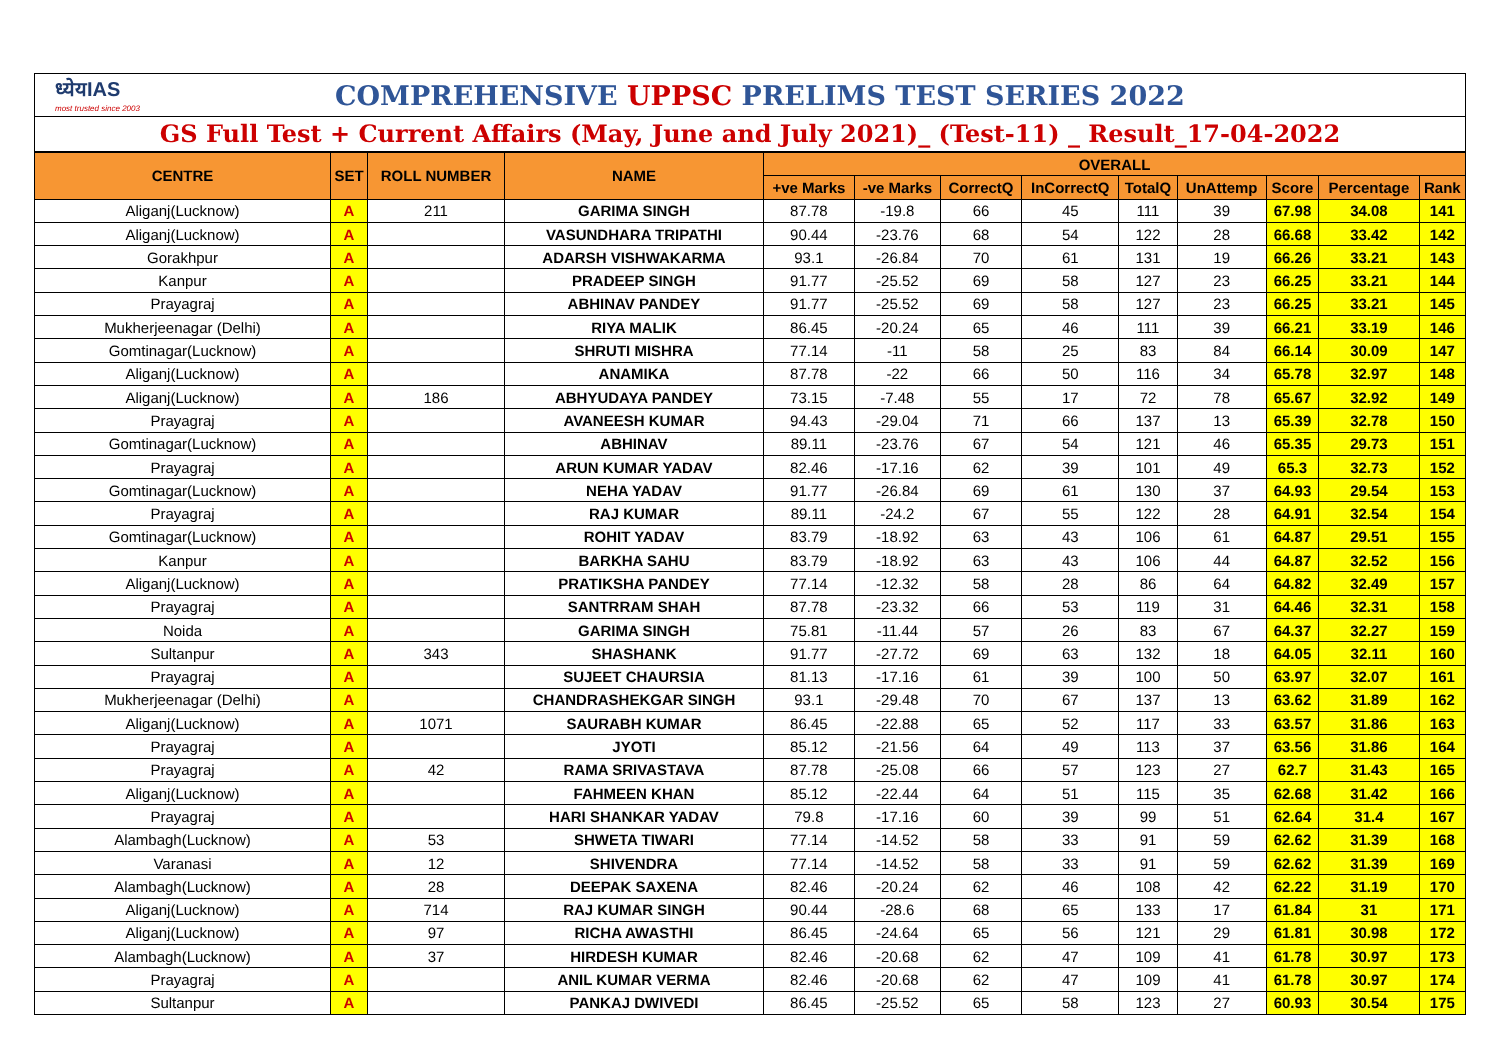ध्येयIAS
most trusted since 2003
COMPREHENSIVE UPPSC PRELIMS TEST SERIES 2022
GS Full Test + Current Affairs (May, June and July 2021)_ (Test-11) _ Result_17-04-2022
| CENTRE | SET | ROLL NUMBER | NAME | OVERALL | | | | | | | | |
| --- | --- | --- | --- | --- | --- | --- | --- | --- | --- | --- | --- | --- |
| | | | | +ve Marks | -ve Marks | CorrectQ | InCorrectQ | TotalQ | UnAttemp | Score | Percentage | Rank |
| Aliganj(Lucknow) | A | 211 | GARIMA SINGH | 87.78 | -19.8 | 66 | 45 | 111 | 39 | 67.98 | 34.08 | 141 |
| Aliganj(Lucknow) | A | | VASUNDHARA TRIPATHI | 90.44 | -23.76 | 68 | 54 | 122 | 28 | 66.68 | 33.42 | 142 |
| Gorakhpur | A | | ADARSH VISHWAKARMA | 93.1 | -26.84 | 70 | 61 | 131 | 19 | 66.26 | 33.21 | 143 |
| Kanpur | A | | PRADEEP SINGH | 91.77 | -25.52 | 69 | 58 | 127 | 23 | 66.25 | 33.21 | 144 |
| Prayagraj | A | | ABHINAV PANDEY | 91.77 | -25.52 | 69 | 58 | 127 | 23 | 66.25 | 33.21 | 145 |
| Mukherjeenagar (Delhi) | A | | RIYA MALIK | 86.45 | -20.24 | 65 | 46 | 111 | 39 | 66.21 | 33.19 | 146 |
| Gomtinagar(Lucknow) | A | | SHRUTI MISHRA | 77.14 | -11 | 58 | 25 | 83 | 84 | 66.14 | 30.09 | 147 |
| Aliganj(Lucknow) | A | | ANAMIKA | 87.78 | -22 | 66 | 50 | 116 | 34 | 65.78 | 32.97 | 148 |
| Aliganj(Lucknow) | A | 186 | ABHYUDAYA PANDEY | 73.15 | -7.48 | 55 | 17 | 72 | 78 | 65.67 | 32.92 | 149 |
| Prayagraj | A | | AVANEESH KUMAR | 94.43 | -29.04 | 71 | 66 | 137 | 13 | 65.39 | 32.78 | 150 |
| Gomtinagar(Lucknow) | A | | ABHINAV | 89.11 | -23.76 | 67 | 54 | 121 | 46 | 65.35 | 29.73 | 151 |
| Prayagraj | A | | ARUN KUMAR YADAV | 82.46 | -17.16 | 62 | 39 | 101 | 49 | 65.3 | 32.73 | 152 |
| Gomtinagar(Lucknow) | A | | NEHA YADAV | 91.77 | -26.84 | 69 | 61 | 130 | 37 | 64.93 | 29.54 | 153 |
| Prayagraj | A | | RAJ KUMAR | 89.11 | -24.2 | 67 | 55 | 122 | 28 | 64.91 | 32.54 | 154 |
| Gomtinagar(Lucknow) | A | | ROHIT YADAV | 83.79 | -18.92 | 63 | 43 | 106 | 61 | 64.87 | 29.51 | 155 |
| Kanpur | A | | BARKHA SAHU | 83.79 | -18.92 | 63 | 43 | 106 | 44 | 64.87 | 32.52 | 156 |
| Aliganj(Lucknow) | A | | PRATIKSHA PANDEY | 77.14 | -12.32 | 58 | 28 | 86 | 64 | 64.82 | 32.49 | 157 |
| Prayagraj | A | | SANTRRAM SHAH | 87.78 | -23.32 | 66 | 53 | 119 | 31 | 64.46 | 32.31 | 158 |
| Noida | A | | GARIMA SINGH | 75.81 | -11.44 | 57 | 26 | 83 | 67 | 64.37 | 32.27 | 159 |
| Sultanpur | A | 343 | SHASHANK | 91.77 | -27.72 | 69 | 63 | 132 | 18 | 64.05 | 32.11 | 160 |
| Prayagraj | A | | SUJEET CHAURSIA | 81.13 | -17.16 | 61 | 39 | 100 | 50 | 63.97 | 32.07 | 161 |
| Mukherjeenagar (Delhi) | A | | CHANDRASHEKGAR SINGH | 93.1 | -29.48 | 70 | 67 | 137 | 13 | 63.62 | 31.89 | 162 |
| Aliganj(Lucknow) | A | 1071 | SAURABH KUMAR | 86.45 | -22.88 | 65 | 52 | 117 | 33 | 63.57 | 31.86 | 163 |
| Prayagraj | A | | JYOTI | 85.12 | -21.56 | 64 | 49 | 113 | 37 | 63.56 | 31.86 | 164 |
| Prayagraj | A | 42 | RAMA SRIVASTAVA | 87.78 | -25.08 | 66 | 57 | 123 | 27 | 62.7 | 31.43 | 165 |
| Aliganj(Lucknow) | A | | FAHMEEN KHAN | 85.12 | -22.44 | 64 | 51 | 115 | 35 | 62.68 | 31.42 | 166 |
| Prayagraj | A | | HARI SHANKAR YADAV | 79.8 | -17.16 | 60 | 39 | 99 | 51 | 62.64 | 31.4 | 167 |
| Alambagh(Lucknow) | A | 53 | SHWETA TIWARI | 77.14 | -14.52 | 58 | 33 | 91 | 59 | 62.62 | 31.39 | 168 |
| Varanasi | A | 12 | SHIVENDRA | 77.14 | -14.52 | 58 | 33 | 91 | 59 | 62.62 | 31.39 | 169 |
| Alambagh(Lucknow) | A | 28 | DEEPAK SAXENA | 82.46 | -20.24 | 62 | 46 | 108 | 42 | 62.22 | 31.19 | 170 |
| Aliganj(Lucknow) | A | 714 | RAJ KUMAR SINGH | 90.44 | -28.6 | 68 | 65 | 133 | 17 | 61.84 | 31 | 171 |
| Aliganj(Lucknow) | A | 97 | RICHA AWASTHI | 86.45 | -24.64 | 65 | 56 | 121 | 29 | 61.81 | 30.98 | 172 |
| Alambagh(Lucknow) | A | 37 | HIRDESH KUMAR | 82.46 | -20.68 | 62 | 47 | 109 | 41 | 61.78 | 30.97 | 173 |
| Prayagraj | A | | ANIL KUMAR VERMA | 82.46 | -20.68 | 62 | 47 | 109 | 41 | 61.78 | 30.97 | 174 |
| Sultanpur | A | | PANKAJ DWIVEDI | 86.45 | -25.52 | 65 | 58 | 123 | 27 | 60.93 | 30.54 | 175 |